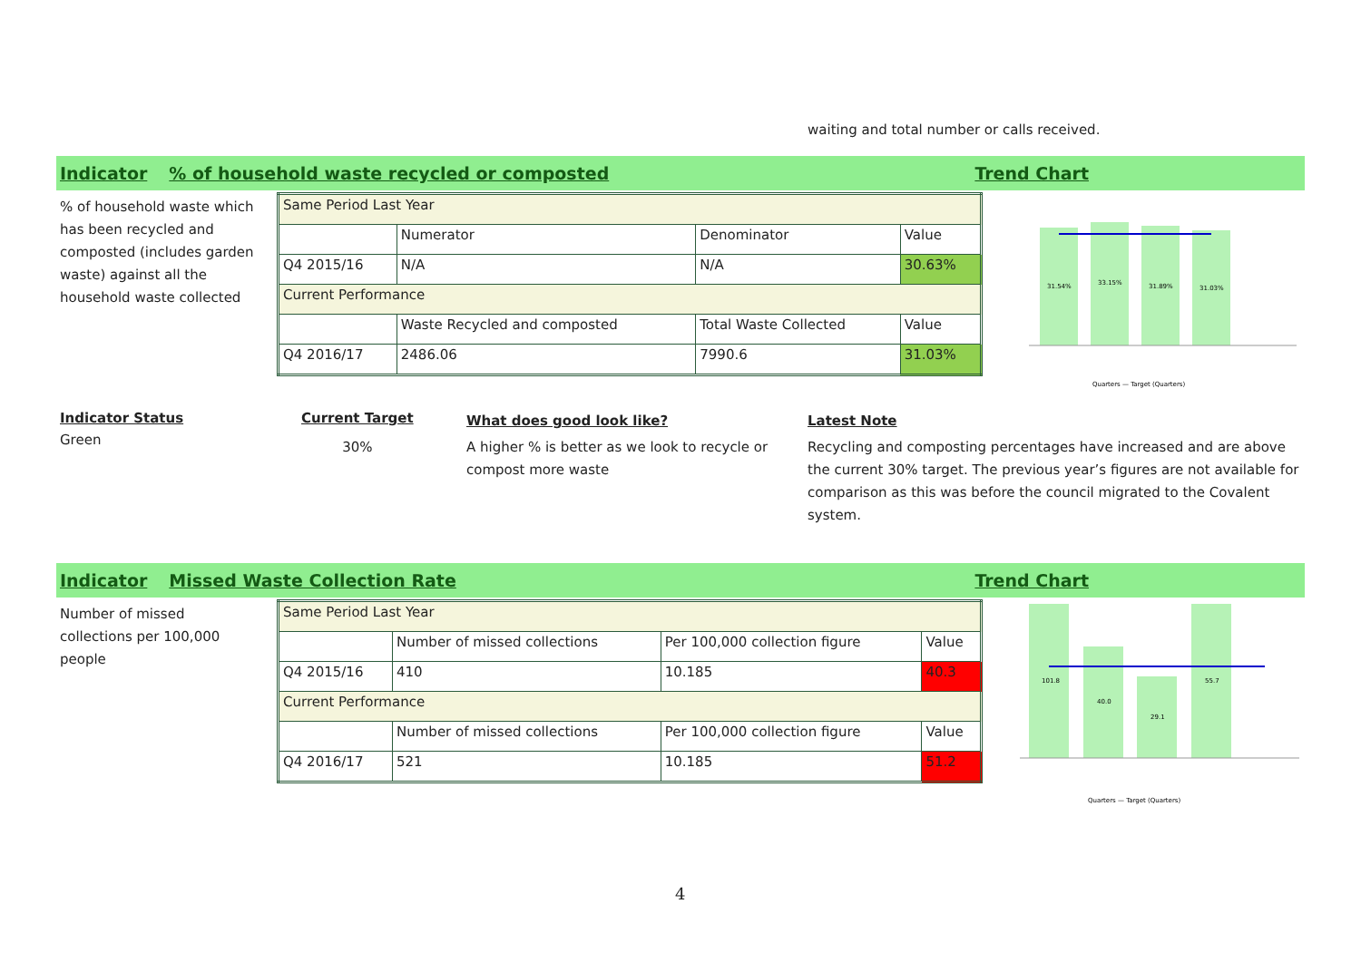waiting and total number or calls received.
Indicator% of household waste recycled or composted Trend Chart
% of household waste which has been recycled and composted (includes garden waste) against all the household waste collected
| Same Period Last Year | | | |
| | Numerator | Denominator | Value |
| Q4 2015/16 | N/A | N/A | 30.63% |
| Current Performance | | | |
| | Waste Recycled and composted | Total Waste Collected | Value |
| Q4 2016/17 | 2486.06 | 7990.6 | 31.03% |
31.54%
33.15%
31.89%
31.03%
Quarters — Target (Quarters)
Indicator Status
Green
Current Target
30%
What does good look like?
A higher % is better as we look to recycle or compost more waste
Latest Note
Recycling and composting percentages have increased and are above the current 30% target. The previous year’s figures are not available for comparison as this was before the council migrated to the Covalent system.
Indicator Missed Waste Collection Rate Trend Chart
Number of missed collections per 100,000 people
| Same Period Last Year | | | |
| | Number of missed collections | Per 100,000 collection figure | Value |
| Q4 2015/16 | 410 | 10.185 | 40.3 |
| Current Performance | | | |
| | Number of missed collections | Per 100,000 collection figure | Value |
| Q4 2016/17 | 521 | 10.185 | 51.2 |
101.8
40.0
29.1
55.7
Quarters — Target (Quarters)
4